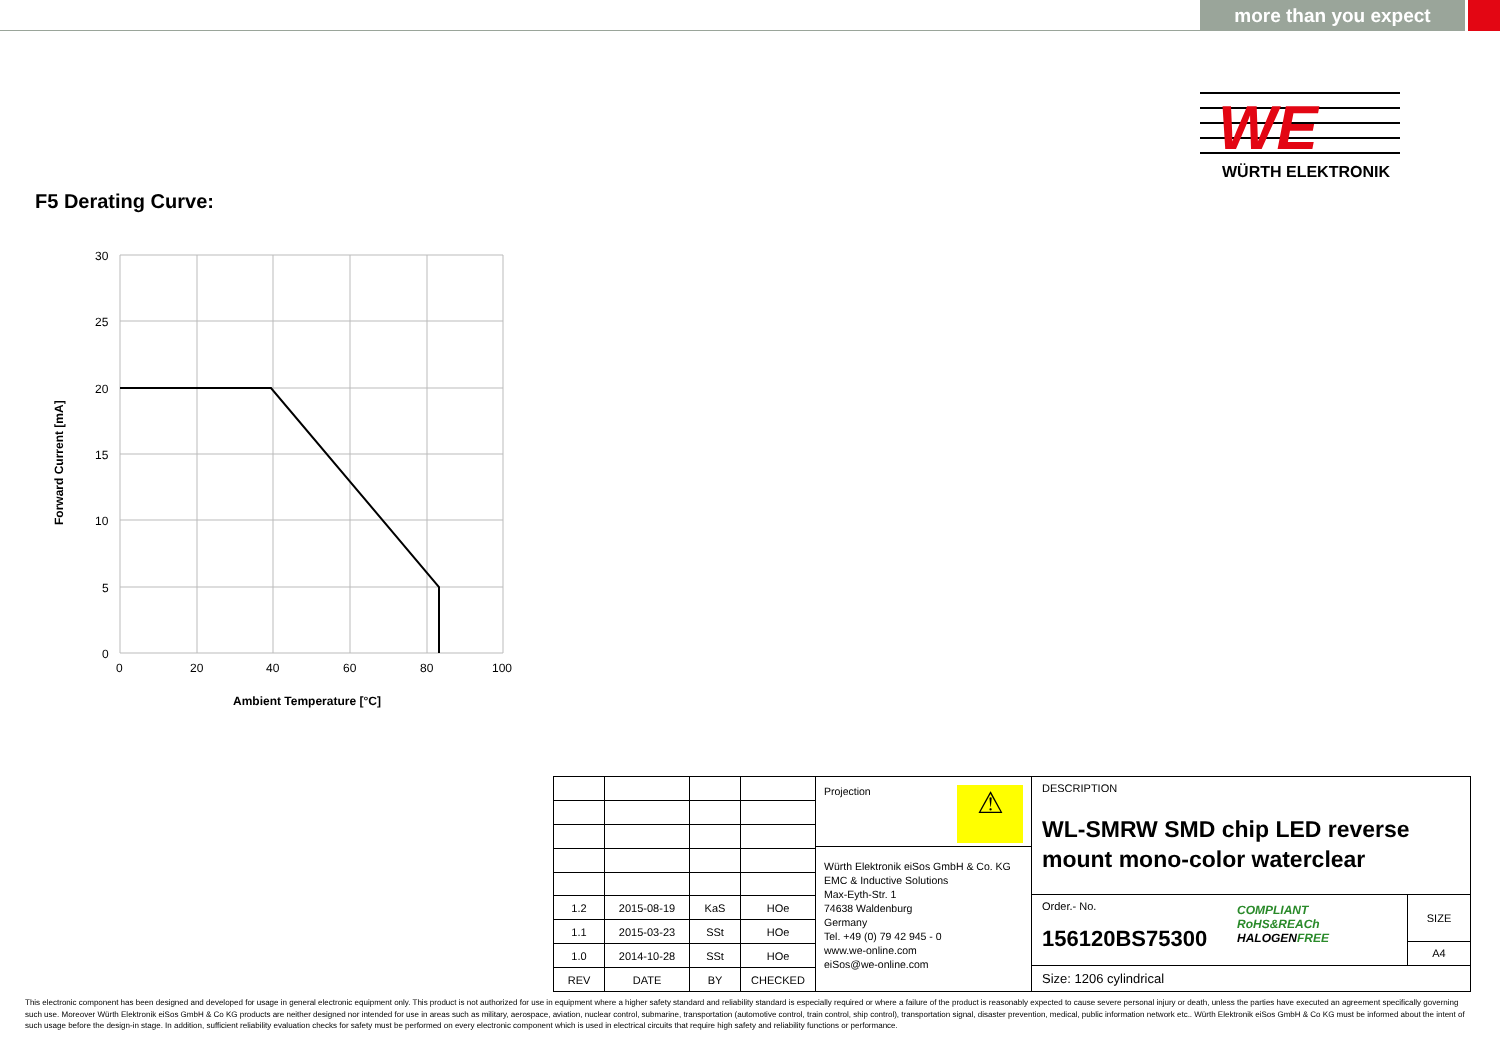more than you expect
WE
WÜRTH ELEKTRONIK
F5 Derating Curve:
30
25
20
15
10
5
0
0
20
40
60
80
100
Ambient Temperature [°C]
Forward Current [mA]
| 1.2 | 2015-08-19 | KaS | HOe |
| 1.1 | 2015-03-23 | SSt | HOe |
| 1.0 | 2014-10-28 | SSt | HOe |
| REV | DATE | BY | CHECKED |
Projection ⚠
Würth Elektronik eiSos GmbH & Co. KG
EMC & Inductive Solutions
Max-Eyth-Str. 1
74638 Waldenburg
Germany
Tel. +49 (0) 79 42 945 - 0
www.we-online.com
eiSos@we-online.com
DESCRIPTION
WL-SMRW SMD chip LED reverse mount mono-color waterclear
Order.- No.
156120BS75300
COMPLIANT
RoHS&REACh
HALOGENFREE
SIZE
A4
Size: 1206 cylindrical
This electronic component has been designed and developed for usage in general electronic equipment only. This product is not authorized for use in equipment where a higher safety standard and reliability standard is especially required or where a failure of the product is reasonably expected to cause severe personal injury or death, unless the parties have executed an agreement specifically governing such use. Moreover Würth Elektronik eiSos GmbH & Co KG products are neither designed nor intended for use in areas such as military, aerospace, aviation, nuclear control, submarine, transportation (automotive control, train control, ship control), transportation signal, disaster prevention, medical, public information network etc.. Würth Elektronik eiSos GmbH & Co KG must be informed about the intent of such usage before the design-in stage. In addition, sufficient reliability evaluation checks for safety must be performed on every electronic component which is used in electrical circuits that require high safety and reliability functions or performance.